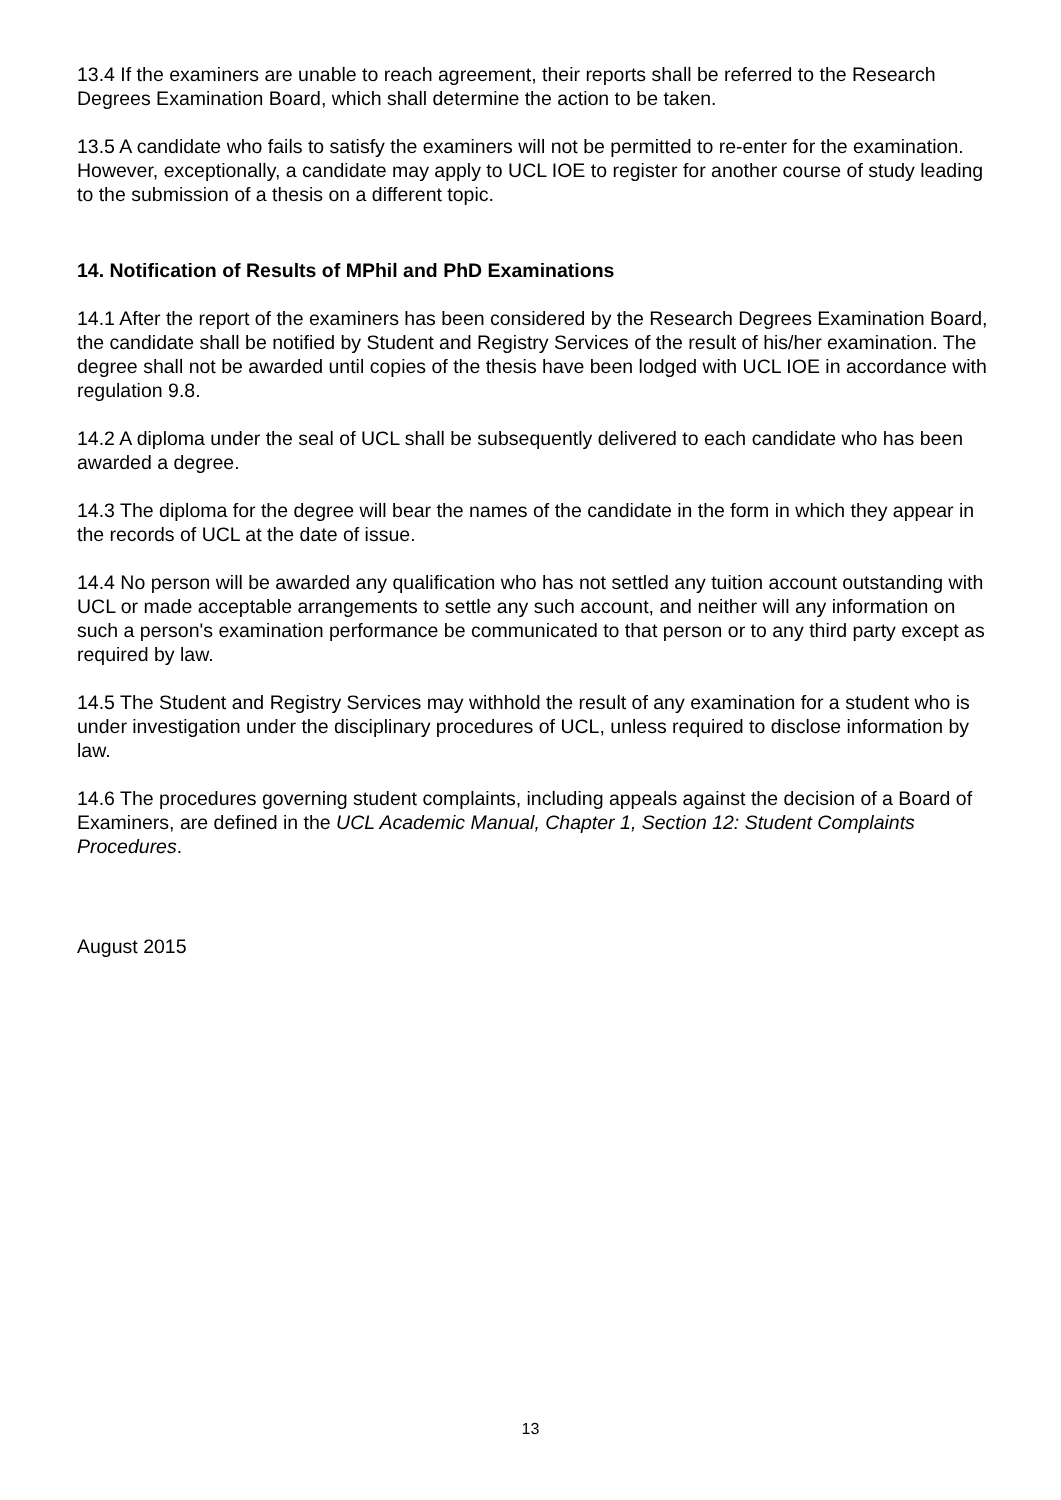13.4 If the examiners are unable to reach agreement, their reports shall be referred to the Research Degrees Examination Board, which shall determine the action to be taken.
13.5 A candidate who fails to satisfy the examiners will not be permitted to re-enter for the examination. However, exceptionally, a candidate may apply to UCL IOE to register for another course of study leading to the submission of a thesis on a different topic.
14. Notification of Results of MPhil and PhD Examinations
14.1 After the report of the examiners has been considered by the Research Degrees Examination Board, the candidate shall be notified by Student and Registry Services of the result of his/her examination. The degree shall not be awarded until copies of the thesis have been lodged with UCL IOE in accordance with regulation 9.8.
14.2 A diploma under the seal of UCL shall be subsequently delivered to each candidate who has been awarded a degree.
14.3 The diploma for the degree will bear the names of the candidate in the form in which they appear in the records of UCL at the date of issue.
14.4 No person will be awarded any qualification who has not settled any tuition account outstanding with UCL or made acceptable arrangements to settle any such account, and neither will any information on such a person's examination performance be communicated to that person or to any third party except as required by law.
14.5 The Student and Registry Services may withhold the result of any examination for a student who is under investigation under the disciplinary procedures of UCL, unless required to disclose information by law.
14.6 The procedures governing student complaints, including appeals against the decision of a Board of Examiners, are defined in the UCL Academic Manual, Chapter 1, Section 12: Student Complaints Procedures.
August 2015
13